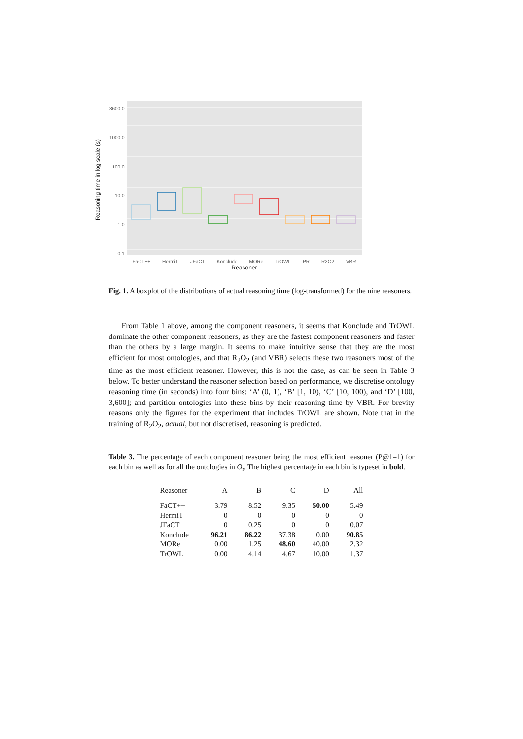Reasoning time in log scale (s)
3600.0
1000.0
100.0
10.0
1.0
0.1
FaCT++ HermiT JFaCT Konclude MORe TrOWL PR R2O2 VBR
Reasoner
Fig. 1. A boxplot of the distributions of actual reasoning time (log-transformed) for the nine reasoners.
From Table 1 above, among the component reasoners, it seems that Konclude and TrOWL dominate the other component reasoners, as they are the fastest component reasoners and faster than the others by a large margin. It seems to make intuitive sense that they are the most efficient for most ontologies, and that R<sub>2</sub>O<sub>2</sub> (and VBR) selects these two reasoners most of the time as the most efficient reasoner. However, this is not the case, as can be seen in Table 3 below. To better understand the reasoner selection based on performance, we discretise ontology reasoning time (in seconds) into four bins: ‘A’ (0, 1), ‘B’ [1, 10), ‘C’ [10, 100), and ‘D’ [100, 3,600]; and partition ontologies into these bins by their reasoning time by VBR. For brevity reasons only the figures for the experiment that includes TrOWL are shown. Note that in the training of R<sub>2</sub>O<sub>2</sub>, actual, but not discretised, reasoning is predicted.
Table 3. The percentage of each component reasoner being the most efficient reasoner (P@1=1) for each bin as well as for all the ontologies in O<sub>t</sub>. The highest percentage in each bin is typeset in bold.
| Reasoner | A | B | C | D | All |
| --- | --- | --- | --- | --- | --- |
| FaCT++ | 3.79 | 8.52 | 9.35 | 50.00 | 5.49 |
| HermiT | 0 | 0 | 0 | 0 | 0 |
| JFaCT | 0 | 0.25 | 0 | 0 | 0.07 |
| Konclude | 96.21 | 86.22 | 37.38 | 0.00 | 90.85 |
| MORe | 0.00 | 1.25 | 48.60 | 40.00 | 2.32 |
| TrOWL | 0.00 | 4.14 | 4.67 | 10.00 | 1.37 |